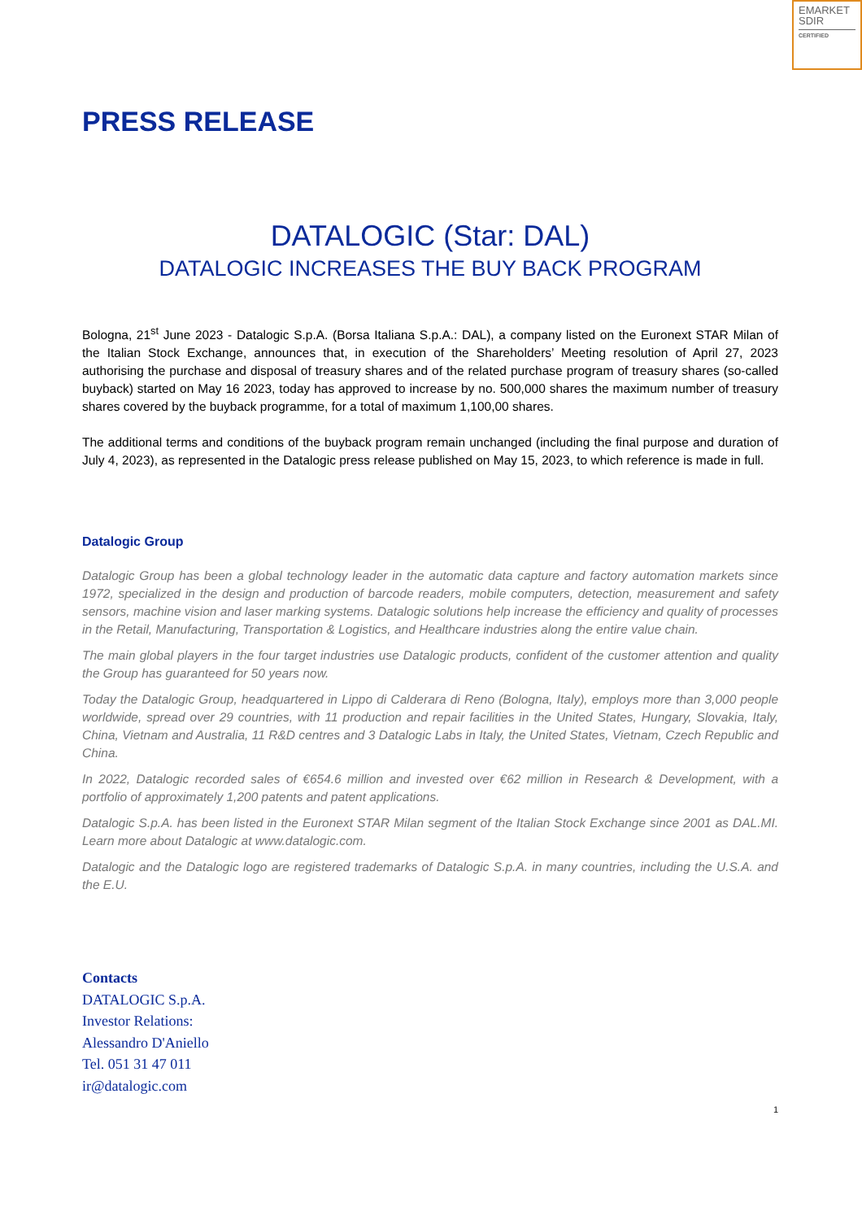EMARKET
SDIR
CERTIFIED
PRESS RELEASE
DATALOGIC (Star: DAL)
DATALOGIC INCREASES THE BUY BACK PROGRAM
Bologna, 21<sup>st</sup> June 2023 - Datalogic S.p.A. (Borsa Italiana S.p.A.: DAL), a company listed on the Euronext STAR Milan of the Italian Stock Exchange, announces that, in execution of the Shareholders’ Meeting resolution of April 27, 2023 authorising the purchase and disposal of treasury shares and of the related purchase program of treasury shares (so-called buyback) started on May 16 2023, today has approved to increase by no. 500,000 shares the maximum number of treasury shares covered by the buyback programme, for a total of maximum 1,100,00 shares.
The additional terms and conditions of the buyback program remain unchanged (including the final purpose and duration of July 4, 2023), as represented in the Datalogic press release published on May 15, 2023, to which reference is made in full.
Datalogic Group
Datalogic Group has been a global technology leader in the automatic data capture and factory automation markets since 1972, specialized in the design and production of barcode readers, mobile computers, detection, measurement and safety sensors, machine vision and laser marking systems. Datalogic solutions help increase the efficiency and quality of processes in the Retail, Manufacturing, Transportation & Logistics, and Healthcare industries along the entire value chain.
The main global players in the four target industries use Datalogic products, confident of the customer attention and quality the Group has guaranteed for 50 years now.
Today the Datalogic Group, headquartered in Lippo di Calderara di Reno (Bologna, Italy), employs more than 3,000 people worldwide, spread over 29 countries, with 11 production and repair facilities in the United States, Hungary, Slovakia, Italy, China, Vietnam and Australia, 11 R&D centres and 3 Datalogic Labs in Italy, the United States, Vietnam, Czech Republic and China.
In 2022, Datalogic recorded sales of €654.6 million and invested over €62 million in Research & Development, with a portfolio of approximately 1,200 patents and patent applications.
Datalogic S.p.A. has been listed in the Euronext STAR Milan segment of the Italian Stock Exchange since 2001 as DAL.MI. Learn more about Datalogic at www.datalogic.com.
Datalogic and the Datalogic logo are registered trademarks of Datalogic S.p.A. in many countries, including the U.S.A. and the E.U.
Contacts
DATALOGIC S.p.A.
Investor Relations:
Alessandro D'Aniello
Tel. 051 31 47 011
ir@datalogic.com
1